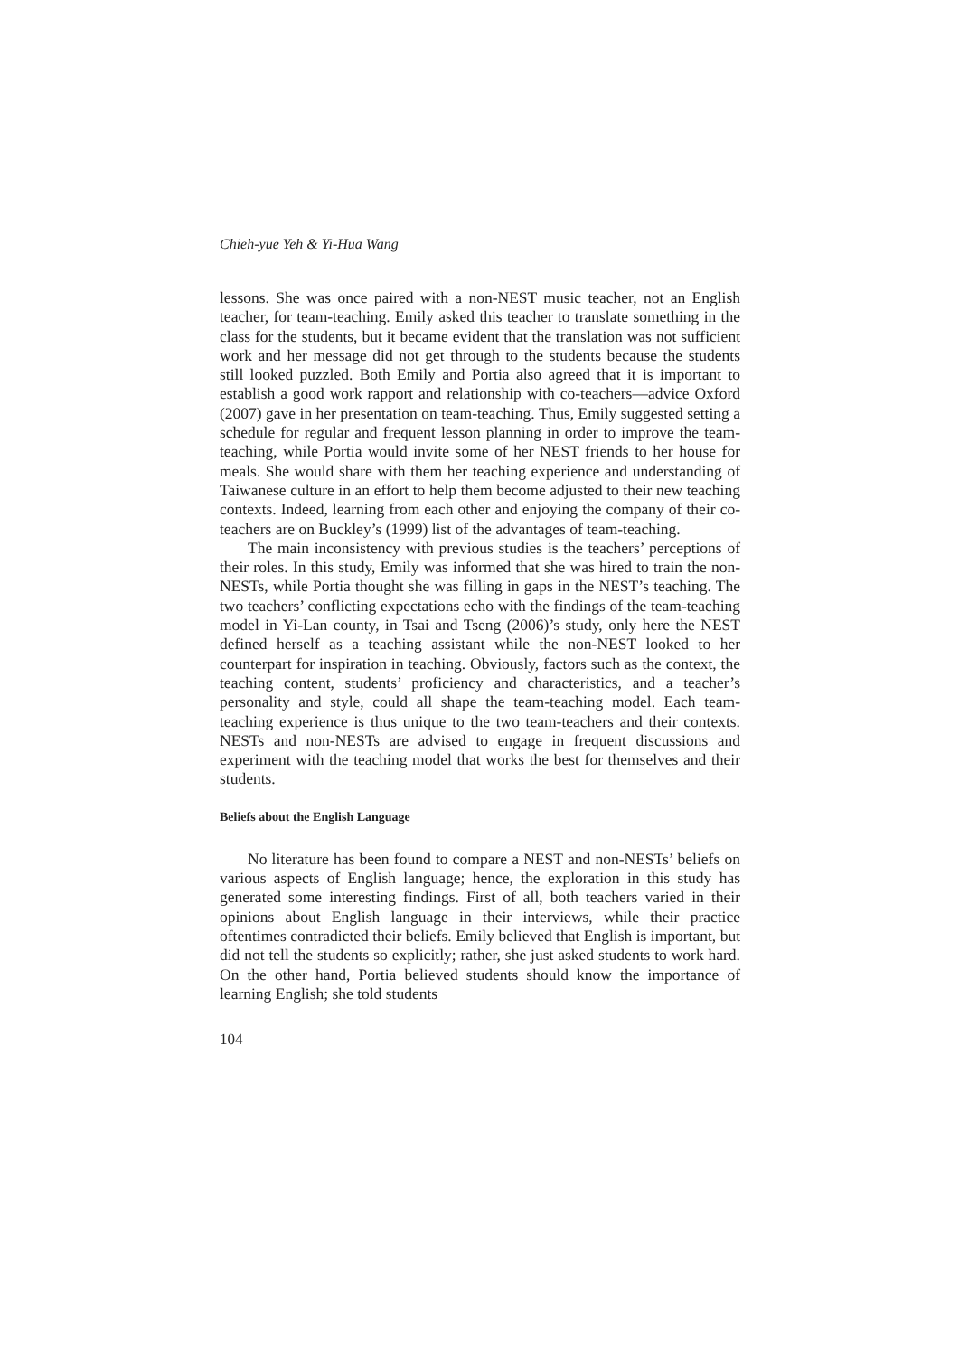Chieh-yue Yeh & Yi-Hua Wang
lessons. She was once paired with a non-NEST music teacher, not an English teacher, for team-teaching. Emily asked this teacher to translate something in the class for the students, but it became evident that the translation was not sufficient work and her message did not get through to the students because the students still looked puzzled. Both Emily and Portia also agreed that it is important to establish a good work rapport and relationship with co-teachers—advice Oxford (2007) gave in her presentation on team-teaching. Thus, Emily suggested setting a schedule for regular and frequent lesson planning in order to improve the team-teaching, while Portia would invite some of her NEST friends to her house for meals. She would share with them her teaching experience and understanding of Taiwanese culture in an effort to help them become adjusted to their new teaching contexts. Indeed, learning from each other and enjoying the company of their co-teachers are on Buckley’s (1999) list of the advantages of team-teaching.
The main inconsistency with previous studies is the teachers’ perceptions of their roles. In this study, Emily was informed that she was hired to train the non-NESTs, while Portia thought she was filling in gaps in the NEST’s teaching. The two teachers’ conflicting expectations echo with the findings of the team-teaching model in Yi-Lan county, in Tsai and Tseng (2006)’s study, only here the NEST defined herself as a teaching assistant while the non-NEST looked to her counterpart for inspiration in teaching. Obviously, factors such as the context, the teaching content, students’ proficiency and characteristics, and a teacher’s personality and style, could all shape the team-teaching model. Each team-teaching experience is thus unique to the two team-teachers and their contexts. NESTs and non-NESTs are advised to engage in frequent discussions and experiment with the teaching model that works the best for themselves and their students.
Beliefs about the English Language
No literature has been found to compare a NEST and non-NESTs’ beliefs on various aspects of English language; hence, the exploration in this study has generated some interesting findings. First of all, both teachers varied in their opinions about English language in their interviews, while their practice oftentimes contradicted their beliefs. Emily believed that English is important, but did not tell the students so explicitly; rather, she just asked students to work hard. On the other hand, Portia believed students should know the importance of learning English; she told students
104